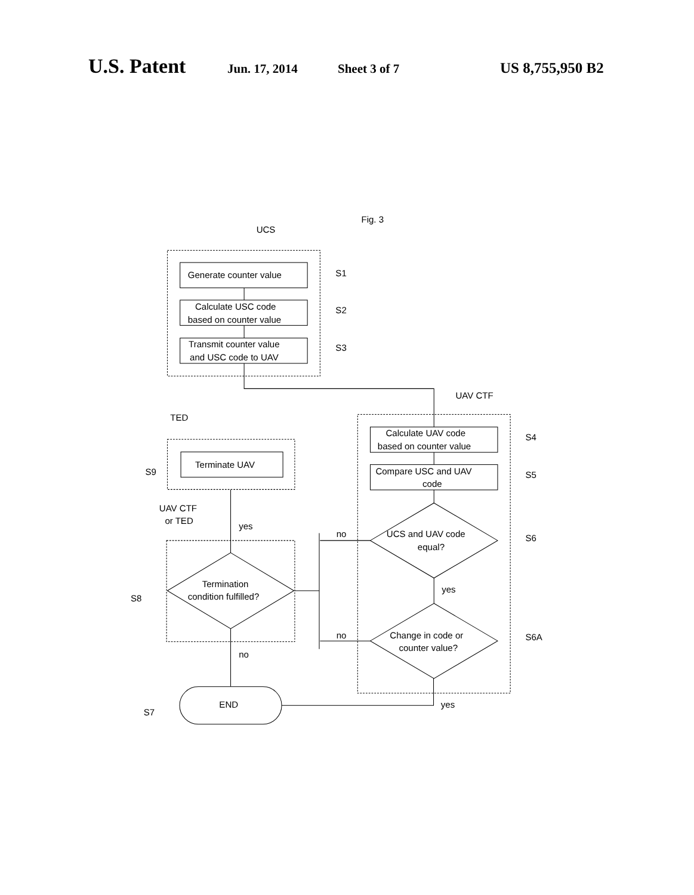U.S. Patent Jun. 17, 2014 Sheet 3 of 7 US 8,755,950 B2
Fig. 3
UCS
Generate counter value
S1
Calculate USC code
based on counter value
S2
Transmit counter value
and USC code to UAV
S3
UAV CTF
TED
Calculate UAV code
based on counter value
S4
S9
Terminate UAV
Compare USC and UAV
code
S5
UAV CTF
or TED
yes
no
UCS and UAV code
equal?
S6
Termination
condition fulfilled?
S8
yes
no
Change in code or
counter value?
S6A
no
END
S7
yes